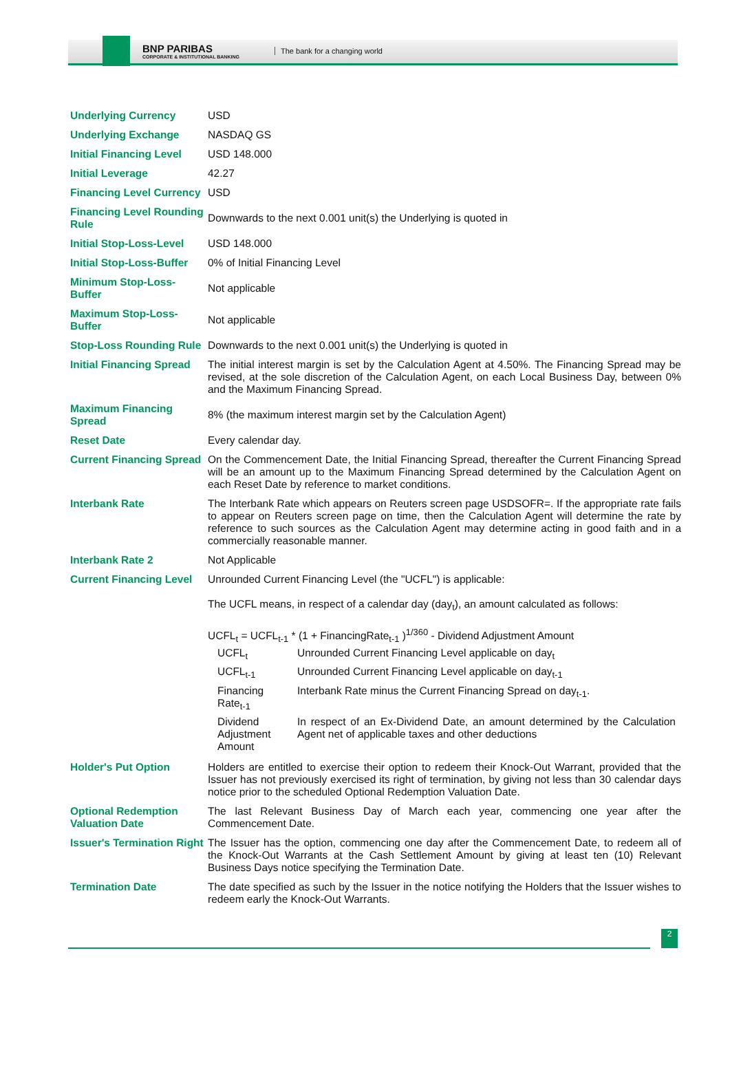BNP PARIBAS
CORPORATE & INSTITUTIONAL BANKING
The bank for a changing world
| Underlying Currency | USD |
| Underlying Exchange | NASDAQ GS |
| Initial Financing Level | USD 148.000 |
| Initial Leverage | 42.27 |
| Financing Level Currency | USD |
| Financing Level Rounding Rule | Downwards to the next 0.001 unit(s) the Underlying is quoted in |
| Initial Stop-Loss-Level | USD 148.000 |
| Initial Stop-Loss-Buffer | 0% of Initial Financing Level |
| Minimum Stop-Loss-Buffer | Not applicable |
| Maximum Stop-Loss-Buffer | Not applicable |
| Stop-Loss Rounding Rule | Downwards to the next 0.001 unit(s) the Underlying is quoted in |
| Initial Financing Spread | The initial interest margin is set by the Calculation Agent at 4.50%. The Financing Spread may be revised, at the sole discretion of the Calculation Agent, on each Local Business Day, between 0% and the Maximum Financing Spread. |
| Maximum Financing Spread | 8% (the maximum interest margin set by the Calculation Agent) |
| Reset Date | Every calendar day. |
| Current Financing Spread | On the Commencement Date, the Initial Financing Spread, thereafter the Current Financing Spread will be an amount up to the Maximum Financing Spread determined by the Calculation Agent on each Reset Date by reference to market conditions. |
| Interbank Rate | The Interbank Rate which appears on Reuters screen page USDSOFR=. If the appropriate rate fails to appear on Reuters screen page on time, then the Calculation Agent will determine the rate by reference to such sources as the Calculation Agent may determine acting in good faith and in a commercially reasonable manner. |
| Interbank Rate 2 | Not Applicable |
| Current Financing Level | Unrounded Current Financing Level (the "UCFL") is applicable: The UCFL means, in respect of a calendar day (day<sub>t</sub>), an amount calculated as follows: UCFL<sub>t</sub> = UCFL<sub>t-1</sub> * (1 + FinancingRate<sub>t-1</sub> )<sup>1/360</sup> - Dividend Adjustment Amount / UCFL<sub>t</sub> / Unrounded Current Financing Level applicable on day<sub>t</sub> / / UCFL<sub>t-1</sub> / Unrounded Current Financing Level applicable on day<sub>t-1</sub> / / Financing Rate<sub>t-1</sub> / Interbank Rate minus the Current Financing Spread on day<sub>t-1</sub>. / / Dividend Adjustment Amount / In respect of an Ex-Dividend Date, an amount determined by the Calculation Agent net of applicable taxes and other deductions / |
| Holder's Put Option | Holders are entitled to exercise their option to redeem their Knock-Out Warrant, provided that the Issuer has not previously exercised its right of termination, by giving not less than 30 calendar days notice prior to the scheduled Optional Redemption Valuation Date. |
| Optional Redemption Valuation Date | The last Relevant Business Day of March each year, commencing one year after the Commencement Date. |
| Issuer's Termination Right | The Issuer has the option, commencing one day after the Commencement Date, to redeem all of the Knock-Out Warrants at the Cash Settlement Amount by giving at least ten (10) Relevant Business Days notice specifying the Termination Date. |
| Termination Date | The date specified as such by the Issuer in the notice notifying the Holders that the Issuer wishes to redeem early the Knock-Out Warrants. |
2